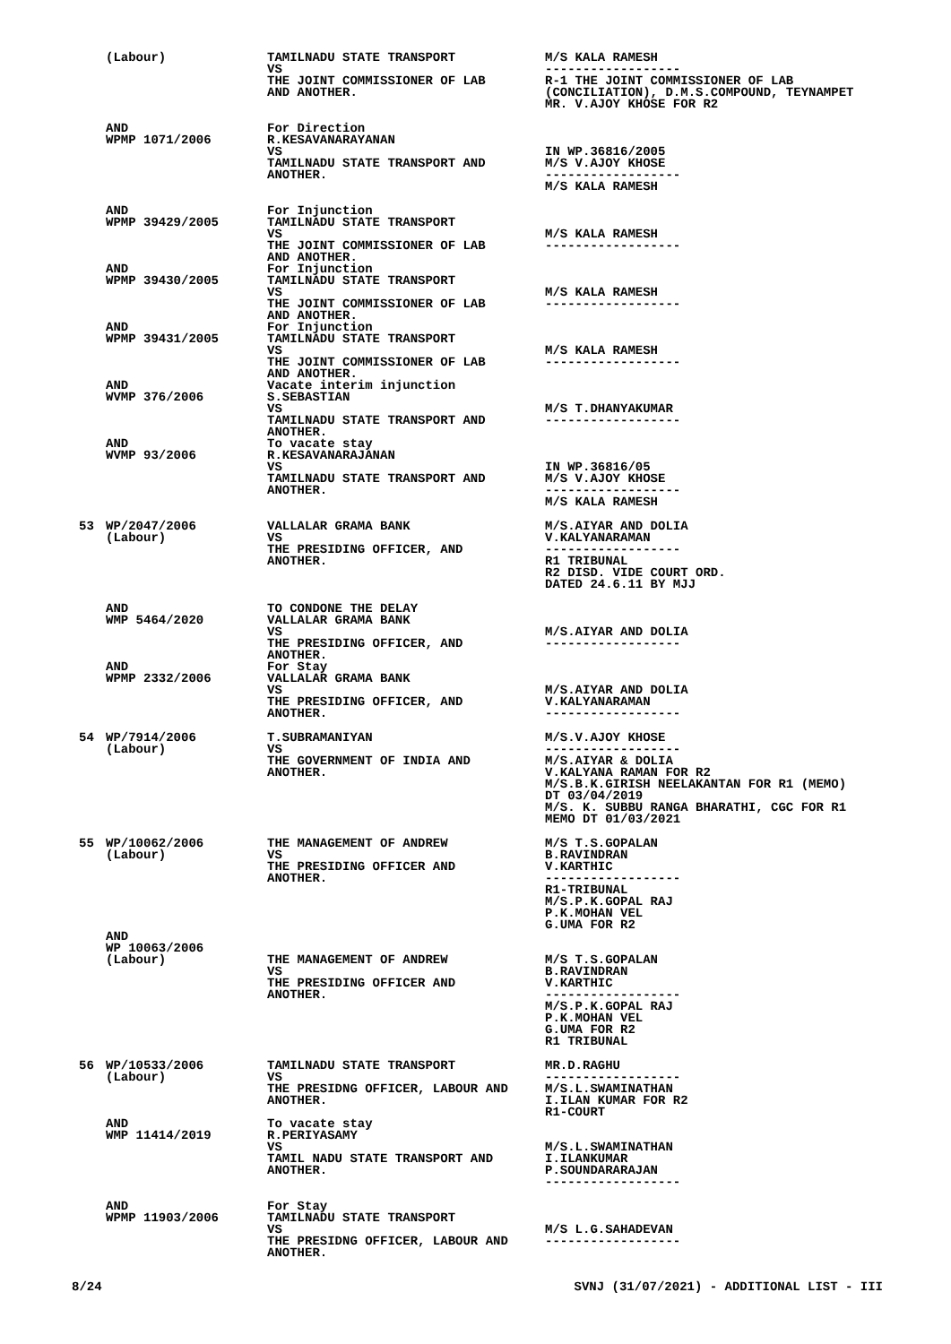| | (Labour) | TAMILNADU STATE TRANSPORT VS THE JOINT COMMISSIONER OF LAB AND ANOTHER. | M/S KALA RAMESH ------------------ R-1 THE JOINT COMMISSIONER OF LAB (CONCILIATION), D.M.S.COMPOUND, TEYNAMPET MR. V.AJOY KHOSE FOR R2 |
| | AND WPMP 1071/2006 | For Direction R.KESAVANARAYANAN VS TAMILNADU STATE TRANSPORT AND ANOTHER. | IN WP.36816/2005 M/S V.AJOY KHOSE ------------------ M/S KALA RAMESH |
| | AND WPMP 39429/2005 | For Injunction TAMILNADU STATE TRANSPORT VS THE JOINT COMMISSIONER OF LAB AND ANOTHER. | M/S KALA RAMESH ------------------ |
| | AND WPMP 39430/2005 | For Injunction TAMILNADU STATE TRANSPORT VS THE JOINT COMMISSIONER OF LAB AND ANOTHER. | M/S KALA RAMESH ------------------ |
| | AND WPMP 39431/2005 | For Injunction TAMILNADU STATE TRANSPORT VS THE JOINT COMMISSIONER OF LAB AND ANOTHER. | M/S KALA RAMESH ------------------ |
| | AND WVMP 376/2006 | Vacate interim injunction S.SEBASTIAN VS TAMILNADU STATE TRANSPORT AND ANOTHER. | M/S T.DHANYAKUMAR ------------------ |
| | AND WVMP 93/2006 | To vacate stay R.KESAVANARAJANAN VS TAMILNADU STATE TRANSPORT AND ANOTHER. | IN WP.36816/05 M/S V.AJOY KHOSE ------------------ M/S KALA RAMESH |
| 53 | WP/2047/2006 (Labour) | VALLALAR GRAMA BANK VS THE PRESIDING OFFICER, AND ANOTHER. | M/S.AIYAR AND DOLIA V.KALYANARAMAN ------------------ R1 TRIBUNAL R2 DISD. VIDE COURT ORD. DATED 24.6.11 BY MJJ |
| | AND WMP 5464/2020 | TO CONDONE THE DELAY VALLALAR GRAMA BANK VS THE PRESIDING OFFICER, AND ANOTHER. | M/S.AIYAR AND DOLIA ------------------ |
| | AND WPMP 2332/2006 | For Stay VALLALAR GRAMA BANK VS THE PRESIDING OFFICER, AND ANOTHER. | M/S.AIYAR AND DOLIA V.KALYANARAMAN ------------------ |
| 54 | WP/7914/2006 (Labour) | T.SUBRAMANIYAN VS THE GOVERNMENT OF INDIA AND ANOTHER. | M/S.V.AJOY KHOSE ------------------ M/S.AIYAR & DOLIA V.KALYANA RAMAN FOR R2 M/S.B.K.GIRISH NEELAKANTAN FOR R1 (MEMO) DT 03/04/2019 M/S. K. SUBBU RANGA BHARATHI, CGC FOR R1 MEMO DT 01/03/2021 |
| 55 | WP/10062/2006 (Labour) | THE MANAGEMENT OF ANDREW VS THE PRESIDING OFFICER AND ANOTHER. | M/S T.S.GOPALAN B.RAVINDRAN V.KARTHIC ------------------ R1-TRIBUNAL M/S.P.K.GOPAL RAJ P.K.MOHAN VEL G.UMA FOR R2 |
| | AND WP 10063/2006 (Labour) | THE MANAGEMENT OF ANDREW VS THE PRESIDING OFFICER AND ANOTHER. | M/S T.S.GOPALAN B.RAVINDRAN V.KARTHIC ------------------ M/S.P.K.GOPAL RAJ P.K.MOHAN VEL G.UMA FOR R2 R1 TRIBUNAL |
| 56 | WP/10533/2006 (Labour) | TAMILNADU STATE TRANSPORT VS THE PRESIDNG OFFICER, LABOUR AND ANOTHER. | MR.D.RAGHU ------------------ M/S.L.SWAMINATHAN I.ILAN KUMAR FOR R2 R1-COURT |
| | AND WMP 11414/2019 | To vacate stay R.PERIYASAMY VS TAMIL NADU STATE TRANSPORT AND ANOTHER. | M/S.L.SWAMINATHAN I.ILANKUMAR P.SOUNDARARAJAN ------------------ |
| | AND WPMP 11903/2006 | For Stay TAMILNADU STATE TRANSPORT VS THE PRESIDNG OFFICER, LABOUR AND ANOTHER. | M/S L.G.SAHADEVAN ------------------ |
8/24 SVNJ (31/07/2021) - ADDITIONAL LIST - III